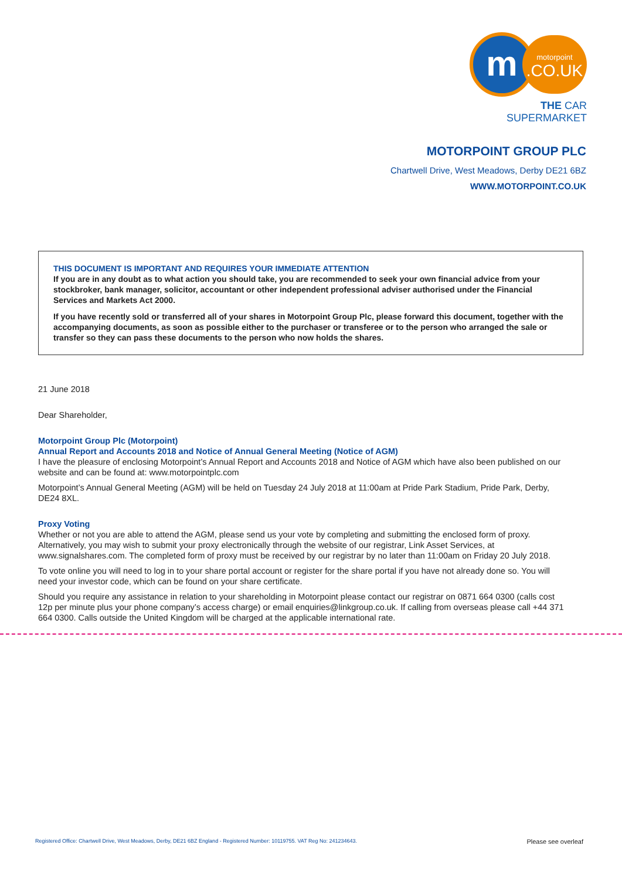m
motorpoint.CO.UK
THE CAR SUPERMARKET
MOTORPOINT GROUP PLC
Chartwell Drive, West Meadows, Derby DE21 6BZ
WWW.MOTORPOINT.CO.UK
THIS DOCUMENT IS IMPORTANT AND REQUIRES YOUR IMMEDIATE ATTENTION
If you are in any doubt as to what action you should take, you are recommended to seek your own financial advice from your stockbroker, bank manager, solicitor, accountant or other independent professional adviser authorised under the Financial Services and Markets Act 2000.
If you have recently sold or transferred all of your shares in Motorpoint Group Plc, please forward this document, together with the accompanying documents, as soon as possible either to the purchaser or transferee or to the person who arranged the sale or transfer so they can pass these documents to the person who now holds the shares.
21 June 2018
Dear Shareholder,
Motorpoint Group Plc (Motorpoint)
Annual Report and Accounts 2018 and Notice of Annual General Meeting (Notice of AGM)
I have the pleasure of enclosing Motorpoint’s Annual Report and Accounts 2018 and Notice of AGM which have also been published on our website and can be found at: www.motorpointplc.com
Motorpoint’s Annual General Meeting (AGM) will be held on Tuesday 24 July 2018 at 11:00am at Pride Park Stadium, Pride Park, Derby, DE24 8XL.
Proxy Voting
Whether or not you are able to attend the AGM, please send us your vote by completing and submitting the enclosed form of proxy. Alternatively, you may wish to submit your proxy electronically through the website of our registrar, Link Asset Services, at www.signalshares.com. The completed form of proxy must be received by our registrar by no later than 11:00am on Friday 20 July 2018.
To vote online you will need to log in to your share portal account or register for the share portal if you have not already done so. You will need your investor code, which can be found on your share certificate.
Should you require any assistance in relation to your shareholding in Motorpoint please contact our registrar on 0871 664 0300 (calls cost 12p per minute plus your phone company’s access charge) or email enquiries@linkgroup.co.uk. If calling from overseas please call +44 371 664 0300. Calls outside the United Kingdom will be charged at the applicable international rate.
Registered Office: Chartwell Drive, West Meadows, Derby, DE21 6BZ England - Registered Number: 10119755. VAT Reg No: 241234643. Please see overleaf